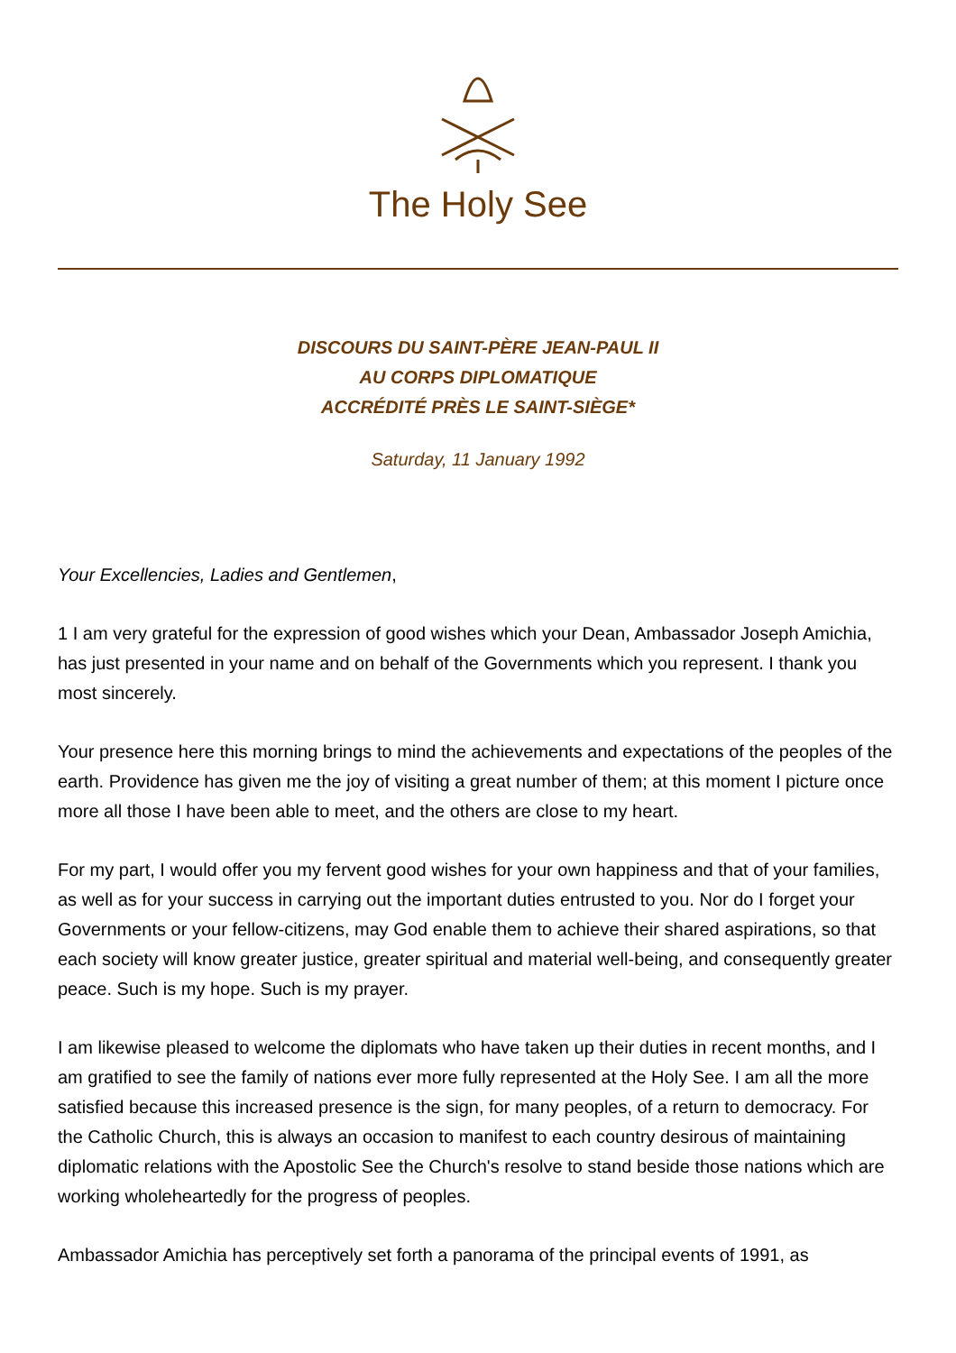The Holy See
DISCOURS DU SAINT-PÈRE JEAN-PAUL II
AU CORPS DIPLOMATIQUE
ACCRÉDITÉ PRÈS LE SAINT-SIÈGE*
Saturday, 11 January 1992
Your Excellencies, Ladies and Gentlemen,
1 I am very grateful for the expression of good wishes which your Dean, Ambassador Joseph Amichia, has just presented in your name and on behalf of the Governments which you represent. I thank you most sincerely.
Your presence here this morning brings to mind the achievements and expectations of the peoples of the earth. Providence has given me the joy of visiting a great number of them; at this moment I picture once more all those I have been able to meet, and the others are close to my heart.
For my part, I would offer you my fervent good wishes for your own happiness and that of your families, as well as for your success in carrying out the important duties entrusted to you. Nor do I forget your Governments or your fellow-citizens, may God enable them to achieve their shared aspirations, so that each society will know greater justice, greater spiritual and material well-being, and consequently greater peace. Such is my hope. Such is my prayer.
I am likewise pleased to welcome the diplomats who have taken up their duties in recent months, and I am gratified to see the family of nations ever more fully represented at the Holy See. I am all the more satisfied because this increased presence is the sign, for many peoples, of a return to democracy. For the Catholic Church, this is always an occasion to manifest to each country desirous of maintaining diplomatic relations with the Apostolic See the Church's resolve to stand beside those nations which are working wholeheartedly for the progress of peoples.
Ambassador Amichia has perceptively set forth a panorama of the principal events of 1991, as